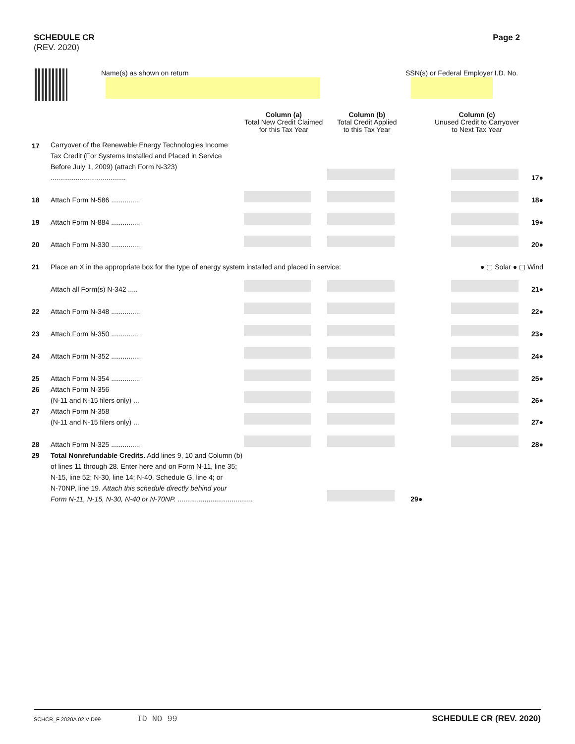SCHEDULE CR
(REV. 2020)
Page 2
Name(s) as shown on return
SSN(s) or Federal Employer I.D. No.
| | | Column (a) Total New Credit Claimed for this Tax Year | Column (b) Total Credit Applied to this Tax Year | Column (c) Unused Credit to Carryover to Next Tax Year | |
| --- | --- | --- | --- | --- | --- |
| 17 | Carryover of the Renewable Energy Technologies Income Tax Credit (For Systems Installed and Placed in Service Before July 1, 2009) (attach Form N-323) ....................................... | | | | 17● |
| 18 | Attach Form N-586 ............... | | | | 18● |
| 19 | Attach Form N-884 ............... | | | | 19● |
| 20 | Attach Form N-330 ............... | | | | 20● |
| 21 | Place an X in the appropriate box for the type of energy system installed and placed in service: | | | ● ▢ Solar ● ▢ Wind | |
| | Attach all Form(s) N-342 ..... | | | | 21● |
| 22 | Attach Form N-348 ............... | | | | 22● |
| 23 | Attach Form N-350 ............... | | | | 23● |
| 24 | Attach Form N-352 ............... | | | | 24● |
| 25 | Attach Form N-354 ............... | | | | 25● |
| 26 | Attach Form N-356 (N-11 and N-15 filers only) ... | | | | 26● |
| 27 | Attach Form N-358 (N-11 and N-15 filers only) ... | | | | 27● |
| 28 | Attach Form N-325 ............... | | | | 28● |
| 29 | Total Nonrefundable Credits. Add lines 9, 10 and Column (b) of lines 11 through 28. Enter here and on Form N-11, line 35; N-15, line 52; N-30, line 14; N-40, Schedule G, line 4; or N-70NP, line 19. Attach this schedule directly behind your Form N-11, N-15, N-30, N-40 or N-70NP. ....................................... | | | 29● | |
SCHCR_F 2020A 02 VID99 ID NO 99 SCHEDULE CR (REV. 2020)